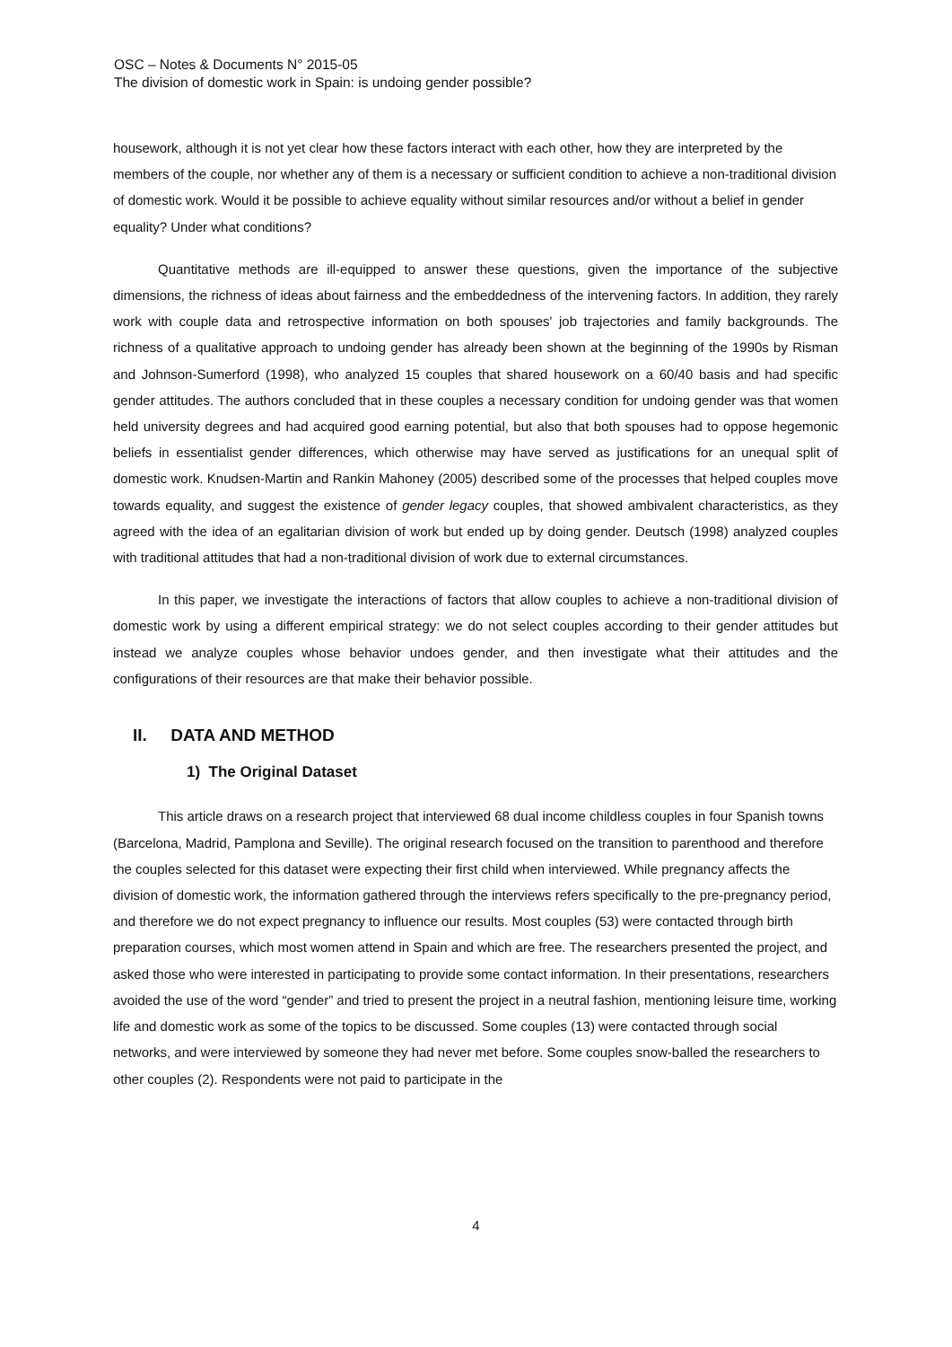OSC – Notes & Documents N° 2015-05
The division of domestic work in Spain: is undoing gender possible?
housework, although it is not yet clear how these factors interact with each other, how they are interpreted by the members of the couple, nor whether any of them is a necessary or sufficient condition to achieve a non-traditional division of domestic work. Would it be possible to achieve equality without similar resources and/or without a belief in gender equality? Under what conditions?
Quantitative methods are ill-equipped to answer these questions, given the importance of the subjective dimensions, the richness of ideas about fairness and the embeddedness of the intervening factors. In addition, they rarely work with couple data and retrospective information on both spouses' job trajectories and family backgrounds. The richness of a qualitative approach to undoing gender has already been shown at the beginning of the 1990s by Risman and Johnson-Sumerford (1998), who analyzed 15 couples that shared housework on a 60/40 basis and had specific gender attitudes. The authors concluded that in these couples a necessary condition for undoing gender was that women held university degrees and had acquired good earning potential, but also that both spouses had to oppose hegemonic beliefs in essentialist gender differences, which otherwise may have served as justifications for an unequal split of domestic work. Knudsen-Martin and Rankin Mahoney (2005) described some of the processes that helped couples move towards equality, and suggest the existence of gender legacy couples, that showed ambivalent characteristics, as they agreed with the idea of an egalitarian division of work but ended up by doing gender. Deutsch (1998) analyzed couples with traditional attitudes that had a non-traditional division of work due to external circumstances.
In this paper, we investigate the interactions of factors that allow couples to achieve a non-traditional division of domestic work by using a different empirical strategy: we do not select couples according to their gender attitudes but instead we analyze couples whose behavior undoes gender, and then investigate what their attitudes and the configurations of their resources are that make their behavior possible.
II. DATA AND METHOD
1) The Original Dataset
This article draws on a research project that interviewed 68 dual income childless couples in four Spanish towns (Barcelona, Madrid, Pamplona and Seville). The original research focused on the transition to parenthood and therefore the couples selected for this dataset were expecting their first child when interviewed. While pregnancy affects the division of domestic work, the information gathered through the interviews refers specifically to the pre-pregnancy period, and therefore we do not expect pregnancy to influence our results. Most couples (53) were contacted through birth preparation courses, which most women attend in Spain and which are free. The researchers presented the project, and asked those who were interested in participating to provide some contact information. In their presentations, researchers avoided the use of the word “gender” and tried to present the project in a neutral fashion, mentioning leisure time, working life and domestic work as some of the topics to be discussed. Some couples (13) were contacted through social networks, and were interviewed by someone they had never met before. Some couples snow-balled the researchers to other couples (2). Respondents were not paid to participate in the
4